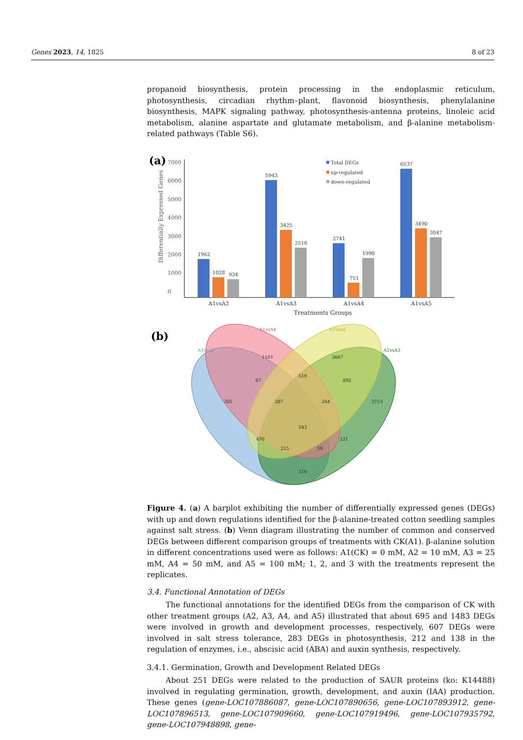Genes 2023, 14, 1825 8 of 23
propanoid biosynthesis, protein processing in the endoplasmic reticulum, photosynthesis, circadian rhythm–plant, flavonoid biosynthesis, phenylalanine biosynthesis, MAPK signaling pathway, photosynthesis-antenna proteins, linoleic acid metabolism, alanine aspartate and glutamate metabolism, and β-alanine metabolism-related pathways (Table S6).
(a)
7000
6000
5000
4000
3000
2000
1000
0
Differentially Expressed Genes
1962
1028
934
5943
3425
2518
2741
751
1990
6537
3490
3047
A1vsA2
A1vsA3
A1vsA4
A1vsA5
Treatments Groups
Total DEGs
up-regulated
down-regulated
(b)
A1vsA2
A1vsA4
A1vsA5
A1vsA3
1101
3667
519
67
892
305
287
244
3753
243
470
221
215
59
316
Figure 4. (a) A barplot exhibiting the number of differentially expressed genes (DEGs) with up and down regulations identified for the β-alanine-treated cotton seedling samples against salt stress. (b) Venn diagram illustrating the number of common and conserved DEGs between different comparison groups of treatments with CK(A1). β-alanine solution in different concentrations used were as follows: A1(CK) = 0 mM, A2 = 10 mM, A3 = 25 mM, A4 = 50 mM, and A5 = 100 mM; 1, 2, and 3 with the treatments represent the replicates.
3.4. Functional Annotation of DEGs
The functional annotations for the identified DEGs from the comparison of CK with other treatment groups (A2, A3, A4, and A5) illustrated that about 695 and 1483 DEGs were involved in growth and development processes, respectively, 607 DEGs were involved in salt stress tolerance, 283 DEGs in photosynthesis, 212 and 138 in the regulation of enzymes, i.e., abscisic acid (ABA) and auxin synthesis, respectively.
3.4.1. Germination, Growth and Development Related DEGs
About 251 DEGs were related to the production of SAUR proteins (ko: K14488) involved in regulating germination, growth, development, and auxin (IAA) production. These genes (gene-LOC107886087, gene-LOC107890656, gene-LOC107893912, gene-LOC107896513, gene-LOC107909660, gene-LOC107919496, gene-LOC107935792, gene-LOC107948898, gene-